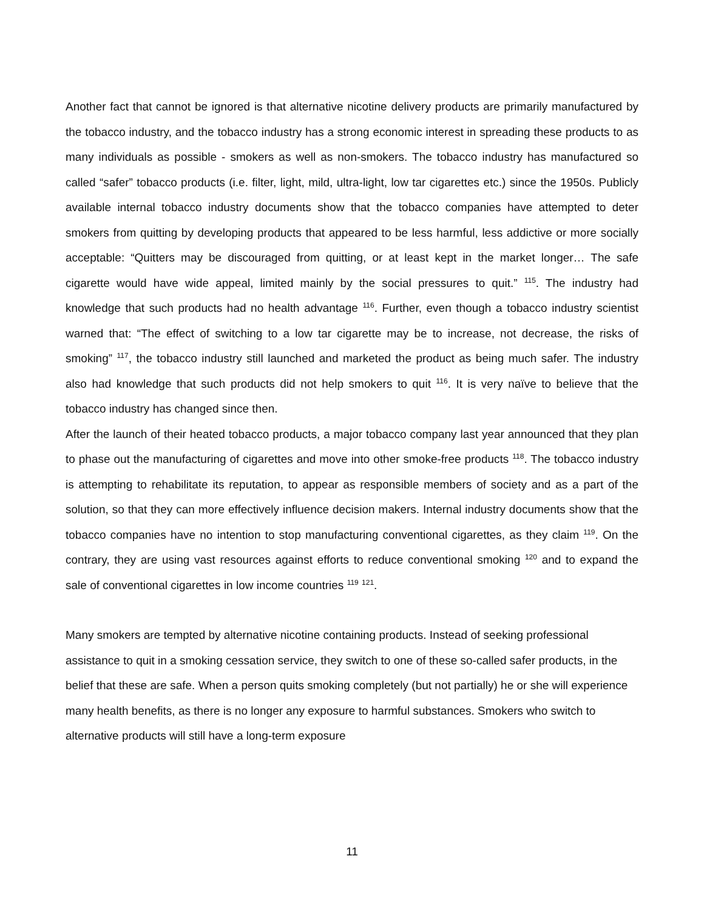Another fact that cannot be ignored is that alternative nicotine delivery products are primarily manufactured by the tobacco industry, and the tobacco industry has a strong economic interest in spreading these products to as many individuals as possible - smokers as well as non-smokers. The tobacco industry has manufactured so called “safer” tobacco products (i.e. filter, light, mild, ultra-light, low tar cigarettes etc.) since the 1950s. Publicly available internal tobacco industry documents show that the tobacco companies have attempted to deter smokers from quitting by developing products that appeared to be less harmful, less addictive or more socially acceptable: “Quitters may be discouraged from quitting, or at least kept in the market longer… The safe cigarette would have wide appeal, limited mainly by the social pressures to quit.” <sup>115</sup>. The industry had knowledge that such products had no health advantage <sup>116</sup>. Further, even though a tobacco industry scientist warned that: “The effect of switching to a low tar cigarette may be to increase, not decrease, the risks of smoking” <sup>117</sup>, the tobacco industry still launched and marketed the product as being much safer. The industry also had knowledge that such products did not help smokers to quit <sup>116</sup>. It is very naïve to believe that the tobacco industry has changed since then.
After the launch of their heated tobacco products, a major tobacco company last year announced that they plan to phase out the manufacturing of cigarettes and move into other smoke-free products <sup>118</sup>. The tobacco industry is attempting to rehabilitate its reputation, to appear as responsible members of society and as a part of the solution, so that they can more effectively influence decision makers. Internal industry documents show that the tobacco companies have no intention to stop manufacturing conventional cigarettes, as they claim <sup>119</sup>. On the contrary, they are using vast resources against efforts to reduce conventional smoking <sup>120</sup> and to expand the sale of conventional cigarettes in low income countries <sup>119</sup> <sup>121</sup>.
Many smokers are tempted by alternative nicotine containing products. Instead of seeking professional assistance to quit in a smoking cessation service, they switch to one of these so-called safer products, in the belief that these are safe. When a person quits smoking completely (but not partially) he or she will experience many health benefits, as there is no longer any exposure to harmful substances. Smokers who switch to alternative products will still have a long-term exposure
11